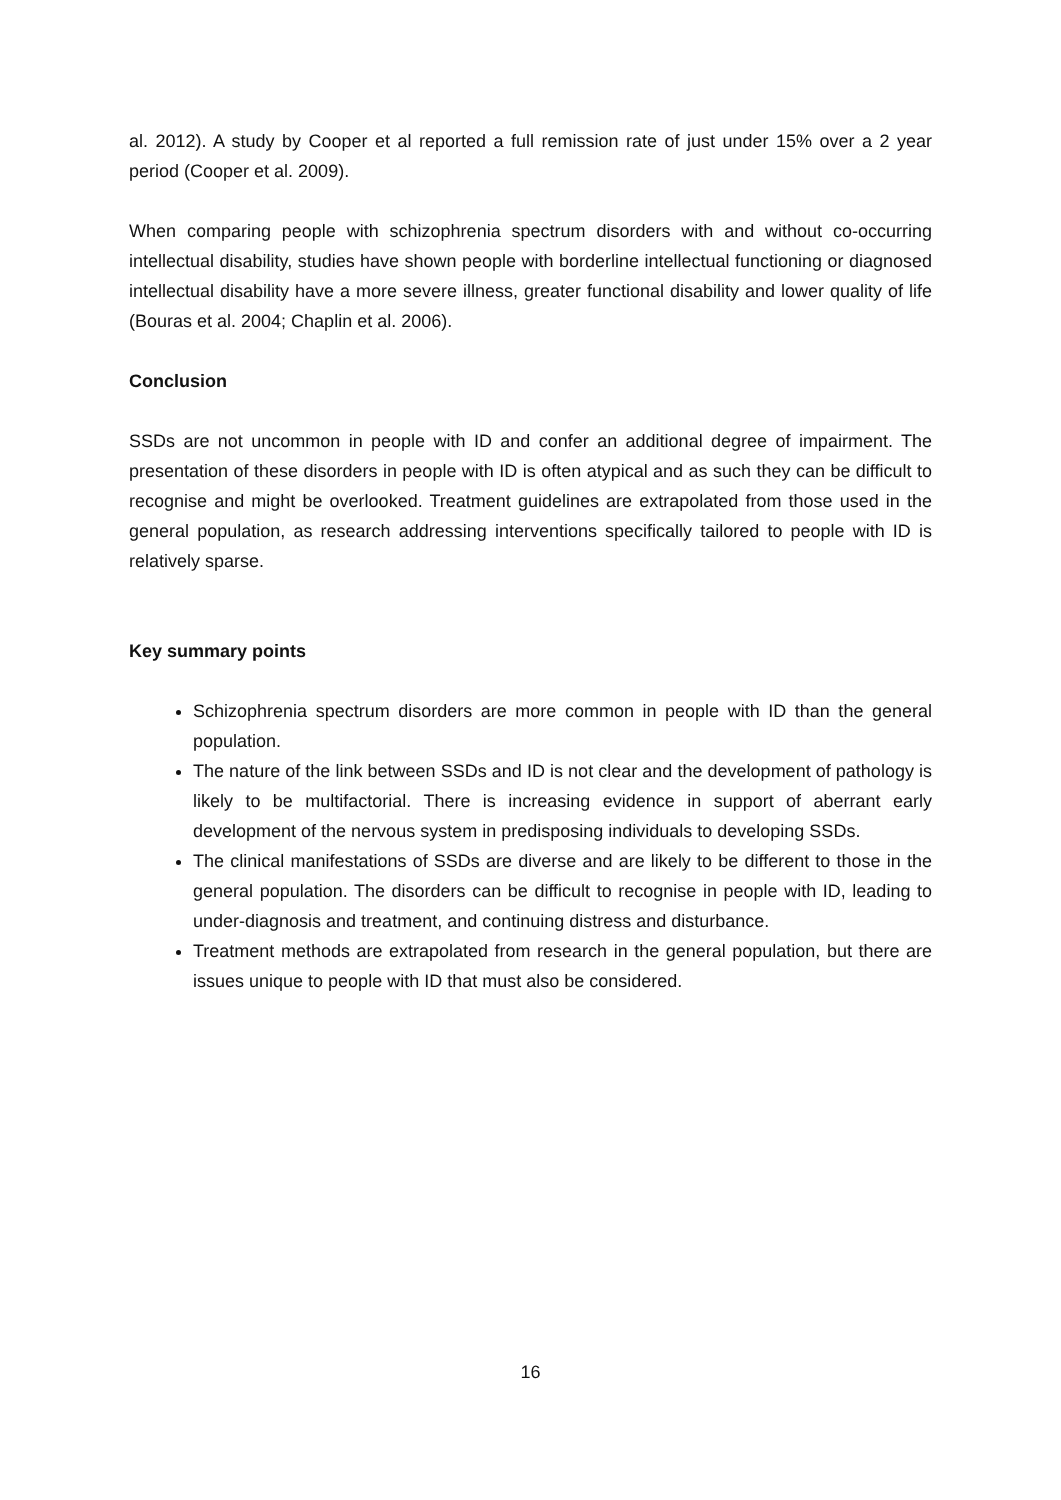al. 2012). A study by Cooper et al reported a full remission rate of just under 15% over a 2 year period (Cooper et al. 2009).
When comparing people with schizophrenia spectrum disorders with and without co-occurring intellectual disability, studies have shown people with borderline intellectual functioning or diagnosed intellectual disability have a more severe illness, greater functional disability and lower quality of life (Bouras et al. 2004; Chaplin et al. 2006).
Conclusion
SSDs are not uncommon in people with ID and confer an additional degree of impairment. The presentation of these disorders in people with ID is often atypical and as such they can be difficult to recognise and might be overlooked. Treatment guidelines are extrapolated from those used in the general population, as research addressing interventions specifically tailored to people with ID is relatively sparse.
Key summary points
Schizophrenia spectrum disorders are more common in people with ID than the general population.
The nature of the link between SSDs and ID is not clear and the development of pathology is likely to be multifactorial. There is increasing evidence in support of aberrant early development of the nervous system in predisposing individuals to developing SSDs.
The clinical manifestations of SSDs are diverse and are likely to be different to those in the general population. The disorders can be difficult to recognise in people with ID, leading to under-diagnosis and treatment, and continuing distress and disturbance.
Treatment methods are extrapolated from research in the general population, but there are issues unique to people with ID that must also be considered.
16